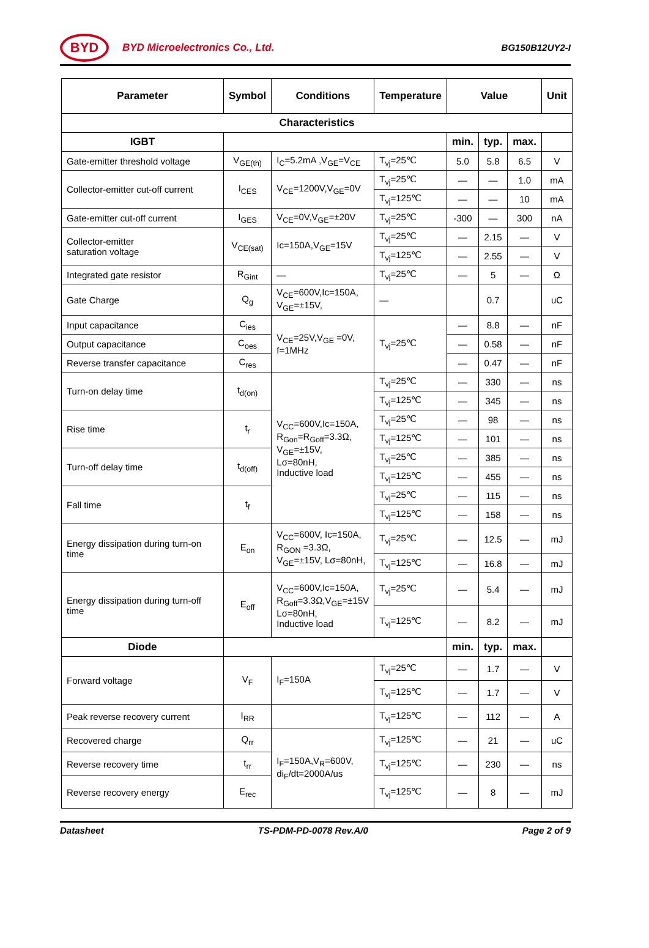BYD
BYD Microelectronics Co., Ltd. BG150B12UY2-I
| Parameter | Symbol | Conditions | Temperature | Value | | | Unit |
| --- | --- | --- | --- | --- | --- | --- | --- |
| Characteristics | | | | | | | |
| IGBT | | | | min. | typ. | max. | |
| Gate-emitter threshold voltage | V<sub>GE(th)</sub> | I<sub>C</sub>=5.2mA ,V<sub>GE</sub>=V<sub>CE</sub> | T<sub>vj</sub>=25℃ | 5.0 | 5.8 | 6.5 | V |
| Collector-emitter cut-off current | I<sub>CES</sub> | V<sub>CE</sub>=1200V,V<sub>GE</sub>=0V | T<sub>vj</sub>=25℃ | — | — | 1.0 | mA |
| | | | T<sub>vj</sub>=125℃ | — | — | 10 | mA |
| Gate-emitter cut-off current | I<sub>GES</sub> | V<sub>CE</sub>=0V,V<sub>GE</sub>=±20V | T<sub>vj</sub>=25℃ | -300 | — | 300 | nA |
| Collector-emitter saturation voltage | V<sub>CE(sat)</sub> | Ic=150A,V<sub>GE</sub>=15V | T<sub>vj</sub>=25℃ | — | 2.15 | — | V |
| | | | T<sub>vj</sub>=125℃ | — | 2.55 | — | V |
| Integrated gate resistor | R<sub>Gint</sub> | — | T<sub>vj</sub>=25℃ | — | 5 | — | Ω |
| Gate Charge | Q<sub>g</sub> | V<sub>CE</sub>=600V,Ic=150A, V<sub>GE</sub>=±15V, | — | | 0.7 | | uC |
| Input capacitance | C<sub>ies</sub> | V<sub>CE</sub>=25V,V<sub>GE</sub> =0V, f=1MHz | T<sub>vj</sub>=25℃ | — | 8.8 | — | nF |
| Output capacitance | C<sub>oes</sub> | | | — | 0.58 | — | nF |
| Reverse transfer capacitance | C<sub>res</sub> | | | — | 0.47 | — | nF |
| Turn-on delay time | t<sub>d(on)</sub> | V<sub>CC</sub>=600V,Ic=150A, R<sub>Gon</sub>=R<sub>Goff</sub>=3.3Ω, V<sub>GE</sub>=±15V, Lσ=80nH, Inductive load | T<sub>vj</sub>=25℃ | — | 330 | — | ns |
| | | | T<sub>vj</sub>=125℃ | — | 345 | — | ns |
| Rise time | t<sub>r</sub> | | T<sub>vj</sub>=25℃ | — | 98 | — | ns |
| | | | T<sub>vj</sub>=125℃ | — | 101 | — | ns |
| Turn-off delay time | t<sub>d(off)</sub> | | T<sub>vj</sub>=25℃ | — | 385 | — | ns |
| | | | T<sub>vj</sub>=125℃ | — | 455 | — | ns |
| Fall time | t<sub>f</sub> | | T<sub>vj</sub>=25℃ | — | 115 | — | ns |
| | | | T<sub>vj</sub>=125℃ | — | 158 | — | ns |
| Energy dissipation during turn-on time | E<sub>on</sub> | V<sub>CC</sub>=600V, Ic=150A, R<sub>GON</sub> =3.3Ω, V<sub>GE</sub>=±15V, Lσ=80nH, | T<sub>vj</sub>=25℃ | — | 12.5 | — | mJ |
| | | | T<sub>vj</sub>=125℃ | — | 16.8 | — | mJ |
| Energy dissipation during turn-off time | E<sub>off</sub> | V<sub>CC</sub>=600V,Ic=150A, R<sub>Goff</sub>=3.3Ω,V<sub>GE</sub>=±15V Lσ=80nH, Inductive load | T<sub>vj</sub>=25℃ | — | 5.4 | — | mJ |
| | | | T<sub>vj</sub>=125℃ | — | 8.2 | — | mJ |
| Diode | | | | min. | typ. | max. | |
| Forward voltage | V<sub>F</sub> | I<sub>F</sub>=150A | T<sub>vj</sub>=25℃ | — | 1.7 | — | V |
| | | | T<sub>vj</sub>=125℃ | — | 1.7 | — | V |
| Peak reverse recovery current | I<sub>RR</sub> | | T<sub>vj</sub>=125℃ | — | 112 | — | A |
| Recovered charge | Q<sub>rr</sub> | I<sub>F</sub>=150A,V<sub>R</sub>=600V, di<sub>F</sub>/dt=2000A/us | T<sub>vj</sub>=125℃ | — | 21 | — | uC |
| Reverse recovery time | t<sub>rr</sub> | | T<sub>vj</sub>=125℃ | — | 230 | — | ns |
| Reverse recovery energy | E<sub>rec</sub> | | T<sub>vj</sub>=125℃ | — | 8 | — | mJ |
Datasheet TS-PDM-PD-0078 Rev.A/0 Page 2 of 9